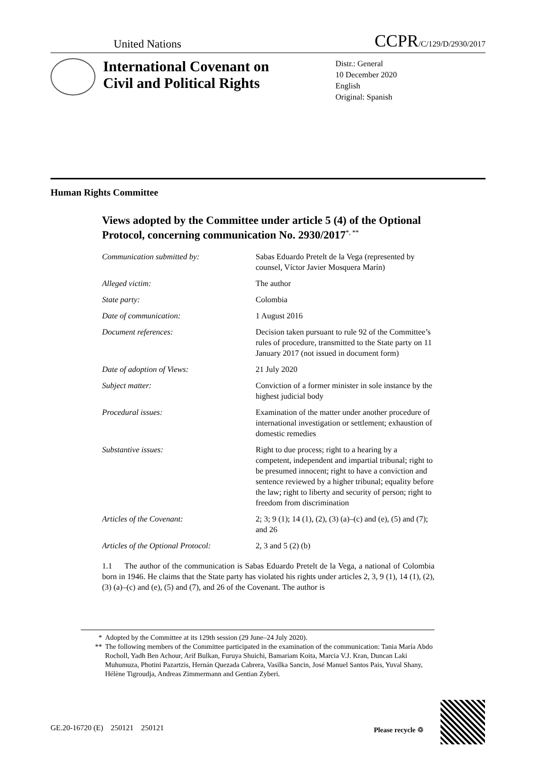United Nations CCPR/C/129/D/2930/2017
International Covenant on Civil and Political Rights
Distr.: General
10 December 2020
English
Original: Spanish
Human Rights Committee
Views adopted by the Committee under article 5 (4) of the Optional Protocol, concerning communication No. 2930/2017<sup>*, **</sup>
| Communication submitted by: | Sabas Eduardo Pretelt de la Vega (represented by counsel, Víctor Javier Mosquera Marín) |
| Alleged victim: | The author |
| State party: | Colombia |
| Date of communication: | 1 August 2016 |
| Document references: | Decision taken pursuant to rule 92 of the Committee’s rules of procedure, transmitted to the State party on 11 January 2017 (not issued in document form) |
| Date of adoption of Views: | 21 July 2020 |
| Subject matter: | Conviction of a former minister in sole instance by the highest judicial body |
| Procedural issues: | Examination of the matter under another procedure of international investigation or settlement; exhaustion of domestic remedies |
| Substantive issues: | Right to due process; right to a hearing by a competent, independent and impartial tribunal; right to be presumed innocent; right to have a conviction and sentence reviewed by a higher tribunal; equality before the law; right to liberty and security of person; right to freedom from discrimination |
| Articles of the Covenant: | 2; 3; 9 (1); 14 (1), (2), (3) (a)–(c) and (e), (5) and (7); and 26 |
| Articles of the Optional Protocol: | 2, 3 and 5 (2) (b) |
1.1 The author of the communication is Sabas Eduardo Pretelt de la Vega, a national of Colombia born in 1946. He claims that the State party has violated his rights under articles 2, 3, 9 (1), 14 (1), (2), (3) (a)–(c) and (e), (5) and (7), and 26 of the Covenant. The author is
* Adopted by the Committee at its 129th session (29 June–24 July 2020).
** The following members of the Committee participated in the examination of the communication: Tania María Abdo Rocholl, Yadh Ben Achour, Arif Bulkan, Furuya Shuichi, Bamariam Koita, Marcia V.J. Kran, Duncan Laki Muhumuza, Photini Pazartzis, Hernán Quezada Cabrera, Vasilka Sancin, José Manuel Santos Pais, Yuval Shany, Hélène Tigroudja, Andreas Zimmermann and Gentian Zyberi.
GE.20-16720 (E) 250121 250121
Please recycle ♲